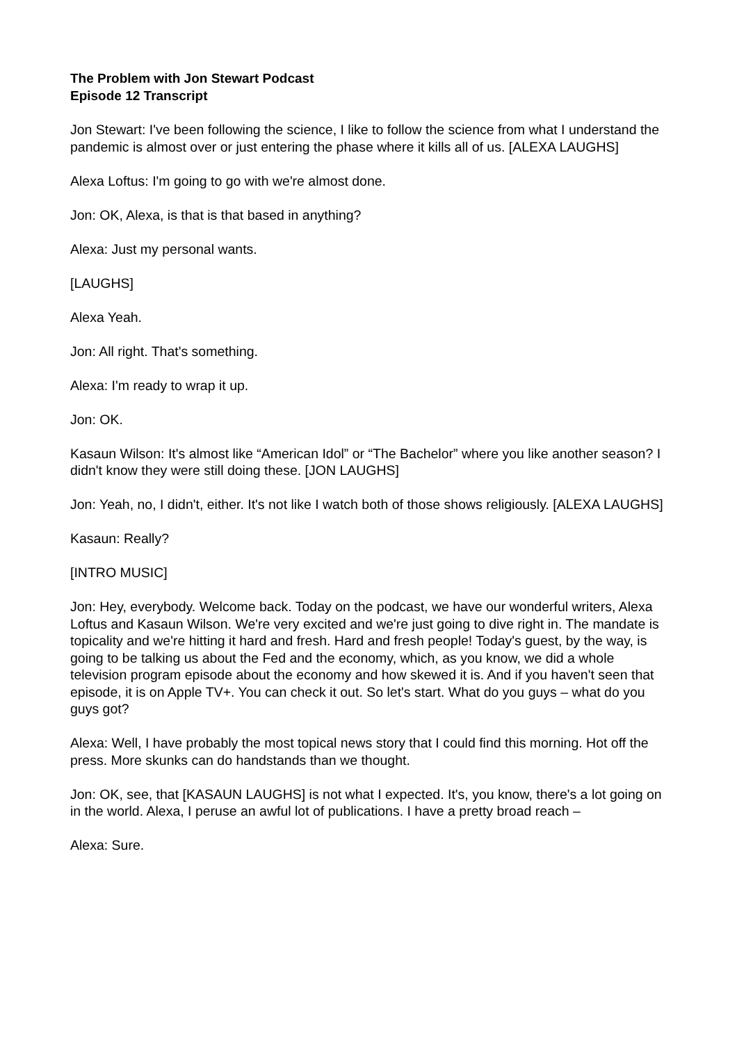The Problem with Jon Stewart Podcast
Episode 12 Transcript
Jon Stewart: I've been following the science, I like to follow the science from what I understand the pandemic is almost over or just entering the phase where it kills all of us. [ALEXA LAUGHS]
Alexa Loftus: I'm going to go with we're almost done.
Jon: OK, Alexa, is that is that based in anything?
Alexa: Just my personal wants.
[LAUGHS]
Alexa Yeah.
Jon: All right. That's something.
Alexa: I'm ready to wrap it up.
Jon: OK.
Kasaun Wilson: It's almost like “American Idol” or “The Bachelor” where you like another season? I didn't know they were still doing these. [JON LAUGHS]
Jon: Yeah, no, I didn't, either. It's not like I watch both of those shows religiously. [ALEXA LAUGHS]
Kasaun: Really?
[INTRO MUSIC]
Jon: Hey, everybody. Welcome back. Today on the podcast, we have our wonderful writers, Alexa Loftus and Kasaun Wilson. We're very excited and we're just going to dive right in. The mandate is topicality and we're hitting it hard and fresh. Hard and fresh people! Today's guest, by the way, is going to be talking us about the Fed and the economy, which, as you know, we did a whole television program episode about the economy and how skewed it is. And if you haven't seen that episode, it is on Apple TV+. You can check it out. So let's start. What do you guys – what do you guys got?
Alexa: Well, I have probably the most topical news story that I could find this morning. Hot off the press. More skunks can do handstands than we thought.
Jon: OK, see, that [KASAUN LAUGHS] is not what I expected. It's, you know, there's a lot going on in the world. Alexa, I peruse an awful lot of publications. I have a pretty broad reach –
Alexa: Sure.